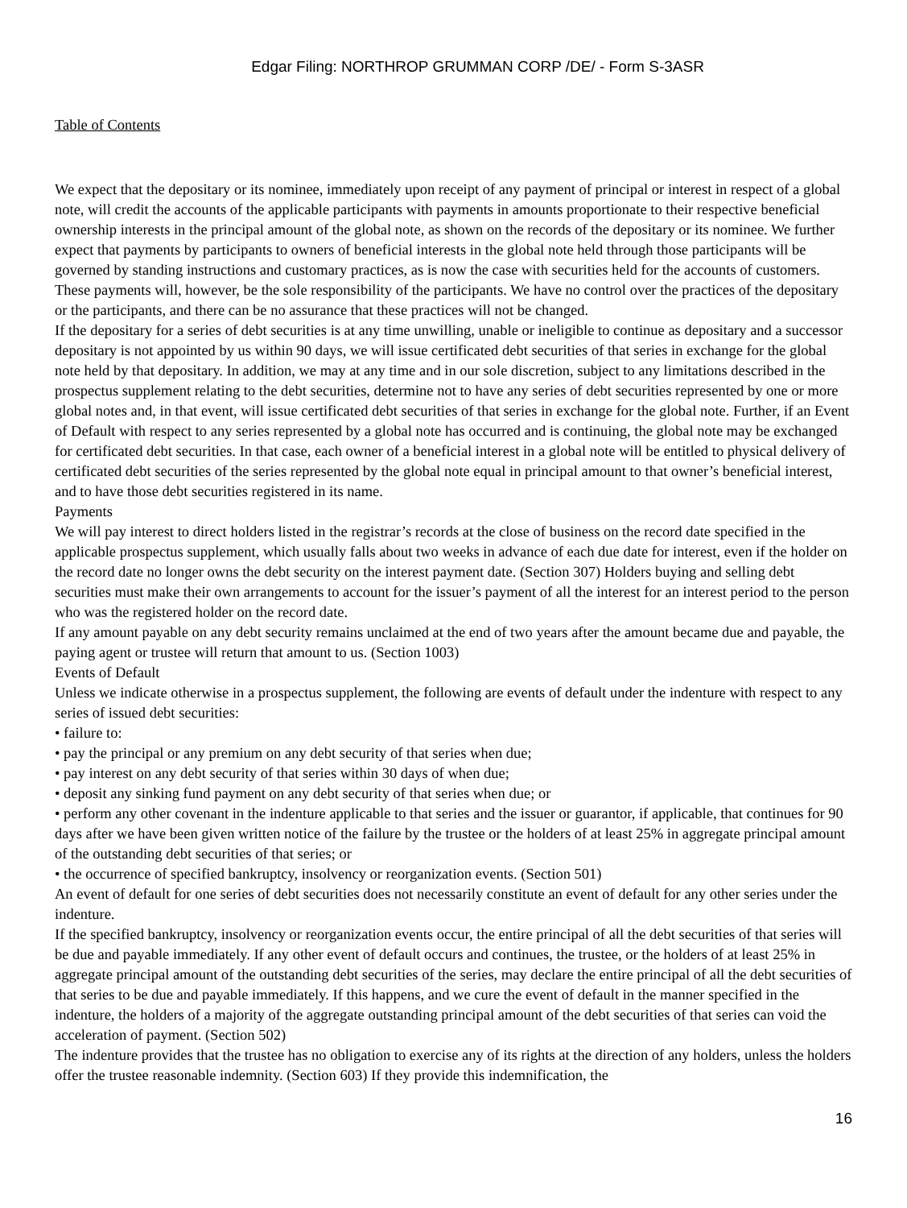Edgar Filing: NORTHROP GRUMMAN CORP /DE/ - Form S-3ASR
Table of Contents
We expect that the depositary or its nominee, immediately upon receipt of any payment of principal or interest in respect of a global note, will credit the accounts of the applicable participants with payments in amounts proportionate to their respective beneficial ownership interests in the principal amount of the global note, as shown on the records of the depositary or its nominee. We further expect that payments by participants to owners of beneficial interests in the global note held through those participants will be governed by standing instructions and customary practices, as is now the case with securities held for the accounts of customers. These payments will, however, be the sole responsibility of the participants. We have no control over the practices of the depositary or the participants, and there can be no assurance that these practices will not be changed.
If the depositary for a series of debt securities is at any time unwilling, unable or ineligible to continue as depositary and a successor depositary is not appointed by us within 90 days, we will issue certificated debt securities of that series in exchange for the global note held by that depositary. In addition, we may at any time and in our sole discretion, subject to any limitations described in the prospectus supplement relating to the debt securities, determine not to have any series of debt securities represented by one or more global notes and, in that event, will issue certificated debt securities of that series in exchange for the global note. Further, if an Event of Default with respect to any series represented by a global note has occurred and is continuing, the global note may be exchanged for certificated debt securities. In that case, each owner of a beneficial interest in a global note will be entitled to physical delivery of certificated debt securities of the series represented by the global note equal in principal amount to that owner’s beneficial interest, and to have those debt securities registered in its name.
Payments
We will pay interest to direct holders listed in the registrar’s records at the close of business on the record date specified in the applicable prospectus supplement, which usually falls about two weeks in advance of each due date for interest, even if the holder on the record date no longer owns the debt security on the interest payment date. (Section 307) Holders buying and selling debt securities must make their own arrangements to account for the issuer’s payment of all the interest for an interest period to the person who was the registered holder on the record date.
If any amount payable on any debt security remains unclaimed at the end of two years after the amount became due and payable, the paying agent or trustee will return that amount to us. (Section 1003)
Events of Default
Unless we indicate otherwise in a prospectus supplement, the following are events of default under the indenture with respect to any series of issued debt securities:
• failure to:
• pay the principal or any premium on any debt security of that series when due;
• pay interest on any debt security of that series within 30 days of when due;
• deposit any sinking fund payment on any debt security of that series when due; or
• perform any other covenant in the indenture applicable to that series and the issuer or guarantor, if applicable, that continues for 90 days after we have been given written notice of the failure by the trustee or the holders of at least 25% in aggregate principal amount of the outstanding debt securities of that series; or
• the occurrence of specified bankruptcy, insolvency or reorganization events. (Section 501)
An event of default for one series of debt securities does not necessarily constitute an event of default for any other series under the indenture.
If the specified bankruptcy, insolvency or reorganization events occur, the entire principal of all the debt securities of that series will be due and payable immediately. If any other event of default occurs and continues, the trustee, or the holders of at least 25% in aggregate principal amount of the outstanding debt securities of the series, may declare the entire principal of all the debt securities of that series to be due and payable immediately. If this happens, and we cure the event of default in the manner specified in the indenture, the holders of a majority of the aggregate outstanding principal amount of the debt securities of that series can void the acceleration of payment. (Section 502)
The indenture provides that the trustee has no obligation to exercise any of its rights at the direction of any holders, unless the holders offer the trustee reasonable indemnity. (Section 603) If they provide this indemnification, the
16